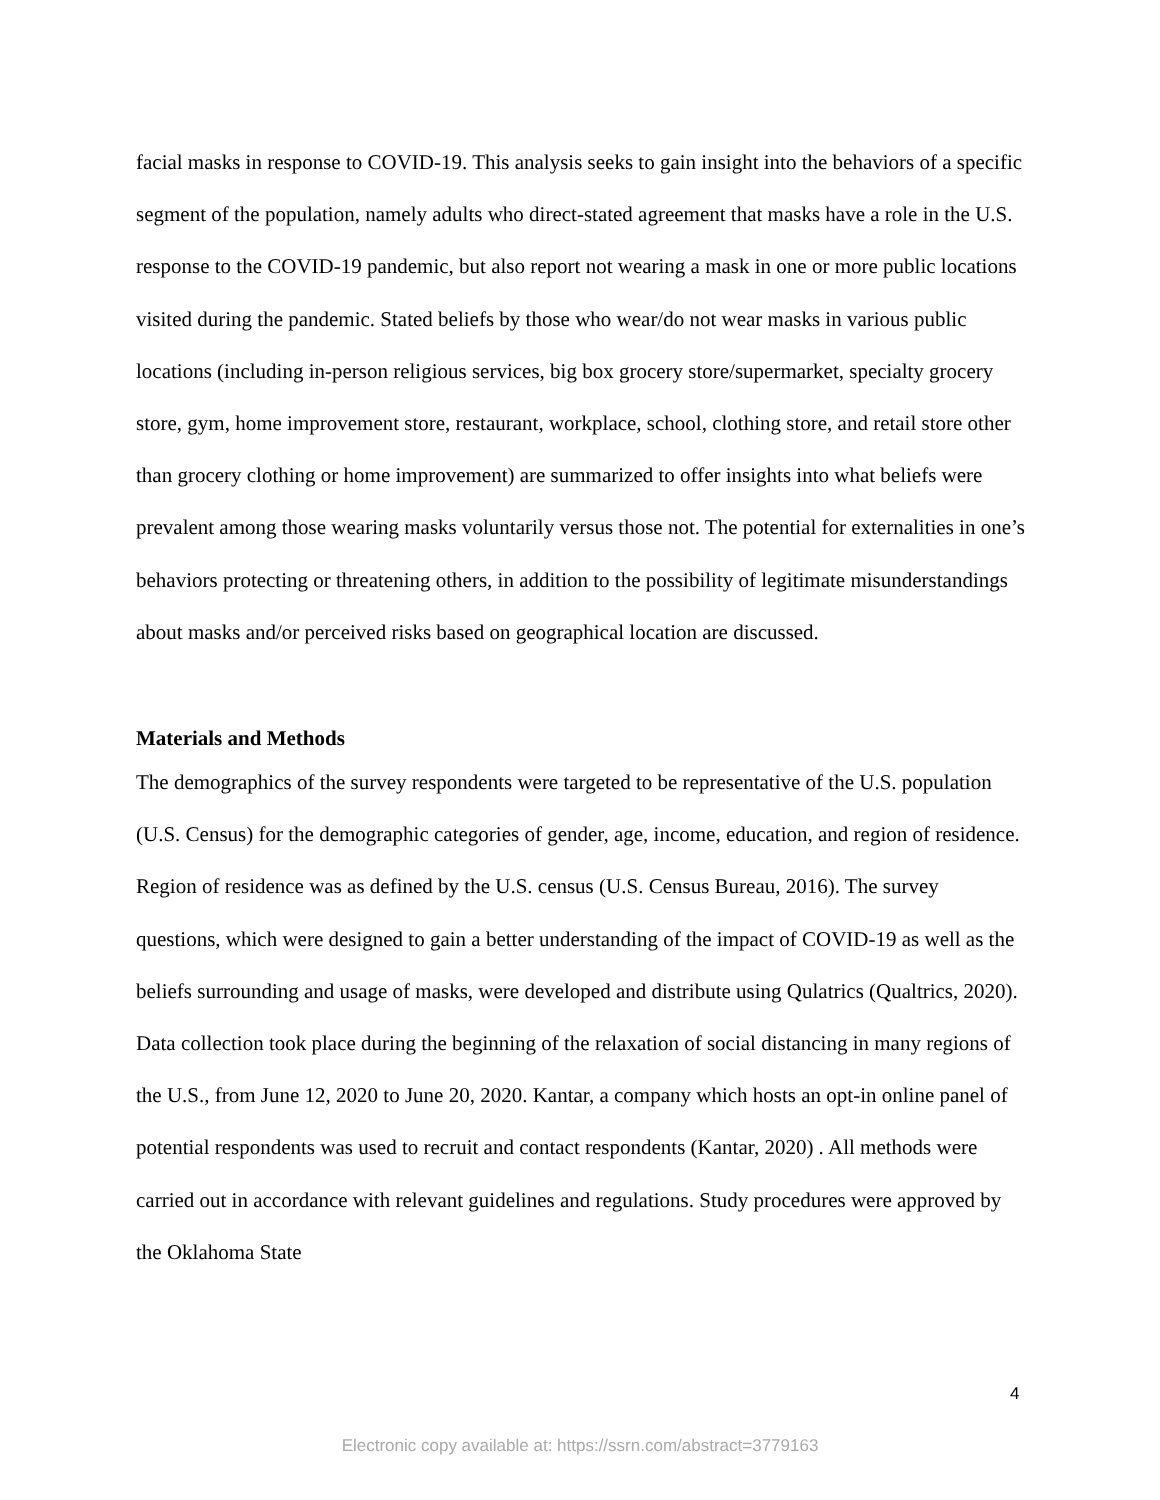facial masks in response to COVID-19. This analysis seeks to gain insight into the behaviors of a specific segment of the population, namely adults who direct-stated agreement that masks have a role in the U.S. response to the COVID-19 pandemic, but also report not wearing a mask in one or more public locations visited during the pandemic. Stated beliefs by those who wear/do not wear masks in various public locations (including in-person religious services, big box grocery store/supermarket, specialty grocery store, gym, home improvement store, restaurant, workplace, school, clothing store, and retail store other than grocery clothing or home improvement) are summarized to offer insights into what beliefs were prevalent among those wearing masks voluntarily versus those not. The potential for externalities in one’s behaviors protecting or threatening others, in addition to the possibility of legitimate misunderstandings about masks and/or perceived risks based on geographical location are discussed.
Materials and Methods
The demographics of the survey respondents were targeted to be representative of the U.S. population (U.S. Census) for the demographic categories of gender, age, income, education, and region of residence. Region of residence was as defined by the U.S. census (U.S. Census Bureau, 2016). The survey questions, which were designed to gain a better understanding of the impact of COVID-19 as well as the beliefs surrounding and usage of masks, were developed and distribute using Qulatrics (Qualtrics, 2020). Data collection took place during the beginning of the relaxation of social distancing in many regions of the U.S., from June 12, 2020 to June 20, 2020. Kantar, a company which hosts an opt-in online panel of potential respondents was used to recruit and contact respondents (Kantar, 2020) . All methods were carried out in accordance with relevant guidelines and regulations. Study procedures were approved by the Oklahoma State
4
Electronic copy available at: https://ssrn.com/abstract=3779163